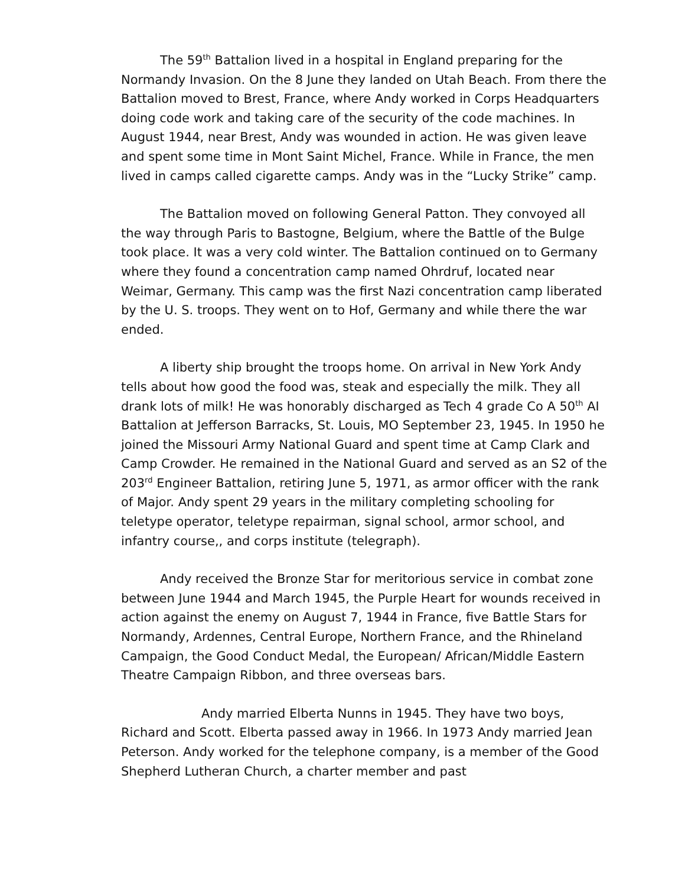The 59<sup>th</sup> Battalion lived in a hospital in England preparing for the Normandy Invasion. On the 8 June they landed on Utah Beach. From there the Battalion moved to Brest, France, where Andy worked in Corps Headquarters doing code work and taking care of the security of the code machines. In August 1944, near Brest, Andy was wounded in action. He was given leave and spent some time in Mont Saint Michel, France. While in France, the men lived in camps called cigarette camps. Andy was in the “Lucky Strike” camp.
The Battalion moved on following General Patton. They convoyed all the way through Paris to Bastogne, Belgium, where the Battle of the Bulge took place. It was a very cold winter. The Battalion continued on to Germany where they found a concentration camp named Ohrdruf, located near Weimar, Germany. This camp was the first Nazi concentration camp liberated by the U. S. troops. They went on to Hof, Germany and while there the war ended.
A liberty ship brought the troops home. On arrival in New York Andy tells about how good the food was, steak and especially the milk. They all drank lots of milk! He was honorably discharged as Tech 4 grade Co A 50<sup>th</sup> AI Battalion at Jefferson Barracks, St. Louis, MO September 23, 1945. In 1950 he joined the Missouri Army National Guard and spent time at Camp Clark and Camp Crowder. He remained in the National Guard and served as an S2 of the 203<sup>rd</sup> Engineer Battalion, retiring June 5, 1971, as armor officer with the rank of Major. Andy spent 29 years in the military completing schooling for teletype operator, teletype repairman, signal school, armor school, and infantry course,, and corps institute (telegraph).
Andy received the Bronze Star for meritorious service in combat zone between June 1944 and March 1945, the Purple Heart for wounds received in action against the enemy on August 7, 1944 in France, five Battle Stars for Normandy, Ardennes, Central Europe, Northern France, and the Rhineland Campaign, the Good Conduct Medal, the European/ African/Middle Eastern Theatre Campaign Ribbon, and three overseas bars.
Andy married Elberta Nunns in 1945. They have two boys, Richard and Scott. Elberta passed away in 1966. In 1973 Andy married Jean Peterson. Andy worked for the telephone company, is a member of the Good Shepherd Lutheran Church, a charter member and past